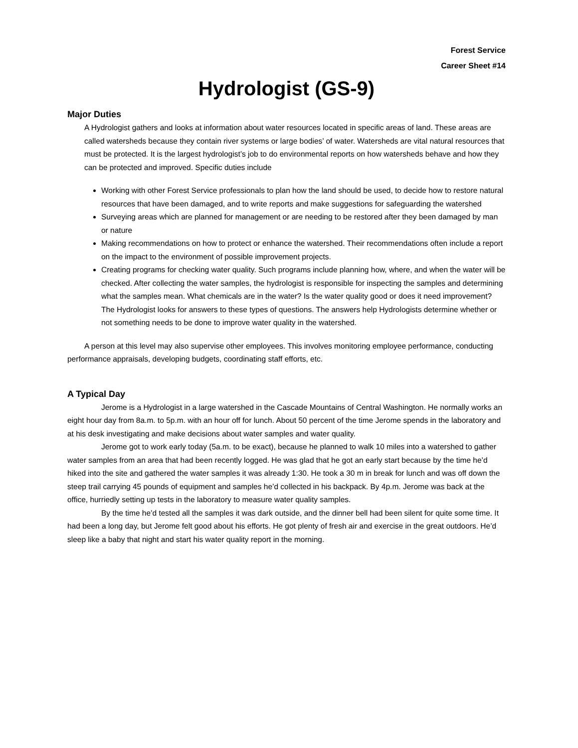Forest Service
Career Sheet #14
Hydrologist (GS-9)
Major Duties
A Hydrologist gathers and looks at information about water resources located in specific areas of land. These areas are called watersheds because they contain river systems or large bodies’ of water. Watersheds are vital natural resources that must be protected. It is the largest hydrologist’s job to do environmental reports on how watersheds behave and how they can be protected and improved. Specific duties include
Working with other Forest Service professionals to plan how the land should be used, to decide how to restore natural resources that have been damaged, and to write reports and make suggestions for safeguarding the watershed
Surveying areas which are planned for management or are needing to be restored after they been damaged by man or nature
Making recommendations on how to protect or enhance the watershed. Their recommendations often include a report on the impact to the environment of possible improvement projects.
Creating programs for checking water quality. Such programs include planning how, where, and when the water will be checked. After collecting the water samples, the hydrologist is responsible for inspecting the samples and determining what the samples mean. What chemicals are in the water? Is the water quality good or does it need improvement? The Hydrologist looks for answers to these types of questions. The answers help Hydrologists determine whether or not something needs to be done to improve water quality in the watershed.
A person at this level may also supervise other employees. This involves monitoring employee performance, conducting performance appraisals, developing budgets, coordinating staff efforts, etc.
A Typical Day
Jerome is a Hydrologist in a large watershed in the Cascade Mountains of Central Washington. He normally works an eight hour day from 8a.m. to 5p.m. with an hour off for lunch. About 50 percent of the time Jerome spends in the laboratory and at his desk investigating and make decisions about water samples and water quality.
Jerome got to work early today (5a.m. to be exact), because he planned to walk 10 miles into a watershed to gather water samples from an area that had been recently logged. He was glad that he got an early start because by the time he’d hiked into the site and gathered the water samples it was already 1:30. He took a 30 m in break for lunch and was off down the steep trail carrying 45 pounds of equipment and samples he’d collected in his backpack. By 4p.m. Jerome was back at the office, hurriedly setting up tests in the laboratory to measure water quality samples.
By the time he’d tested all the samples it was dark outside, and the dinner bell had been silent for quite some time. It had been a long day, but Jerome felt good about his efforts. He got plenty of fresh air and exercise in the great outdoors. He’d sleep like a baby that night and start his water quality report in the morning.